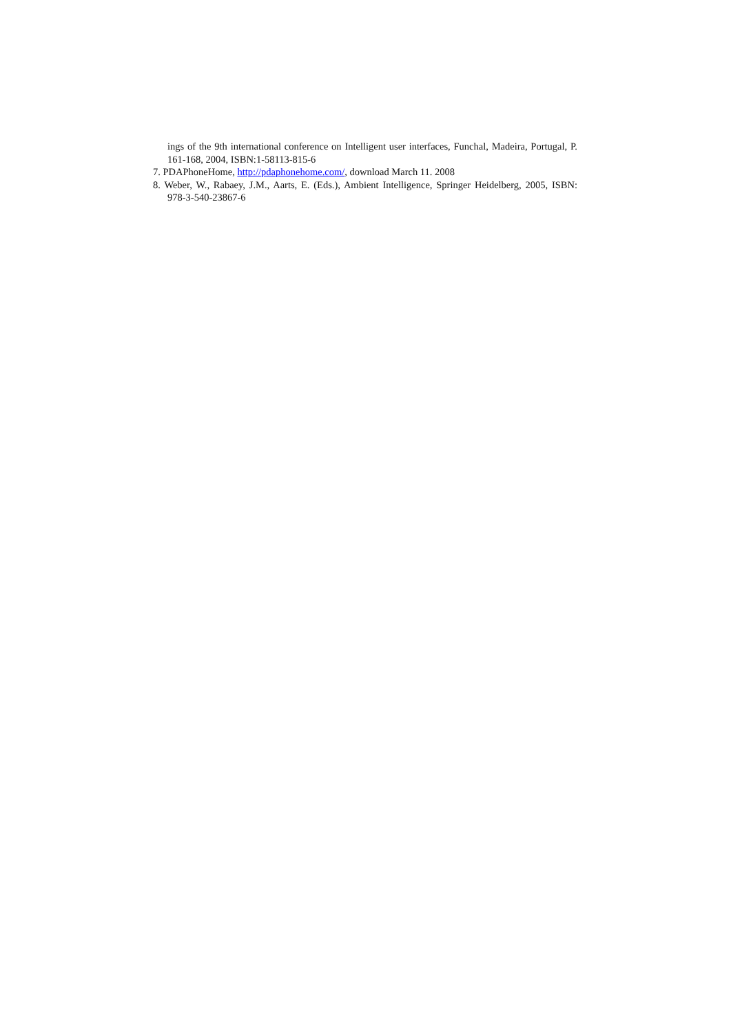ings of the 9th international conference on Intelligent user interfaces, Funchal, Madeira, Portugal, P. 161-168, 2004, ISBN:1-58113-815-6
7. PDAPhoneHome, http://pdaphonehome.com/, download March 11. 2008
8. Weber, W., Rabaey, J.M., Aarts, E. (Eds.), Ambient Intelligence, Springer Heidelberg, 2005, ISBN: 978-3-540-23867-6